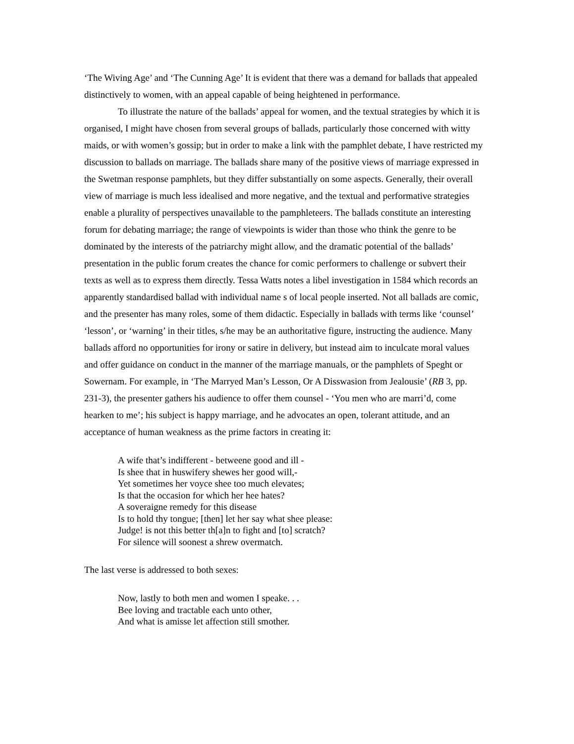‘The Wiving Age’ and ‘The Cunning Age’ It is evident that there was a demand for ballads that appealed distinctively to women, with an appeal capable of being heightened in performance.
To illustrate the nature of the ballads’ appeal for women, and the textual strategies by which it is organised, I might have chosen from several groups of ballads, particularly those concerned with witty maids, or with women’s gossip; but in order to make a link with the pamphlet debate, I have restricted my discussion to ballads on marriage. The ballads share many of the positive views of marriage expressed in the Swetman response pamphlets, but they differ substantially on some aspects. Generally, their overall view of marriage is much less idealised and more negative, and the textual and performative strategies enable a plurality of perspectives unavailable to the pamphleteers. The ballads constitute an interesting forum for debating marriage; the range of viewpoints is wider than those who think the genre to be dominated by the interests of the patriarchy might allow, and the dramatic potential of the ballads’ presentation in the public forum creates the chance for comic performers to challenge or subvert their texts as well as to express them directly. Tessa Watts notes a libel investigation in 1584 which records an apparently standardised ballad with individual name s of local people inserted. Not all ballads are comic, and the presenter has many roles, some of them didactic. Especially in ballads with terms like ‘counsel’ ‘lesson’, or ‘warning’ in their titles, s/he may be an authoritative figure, instructing the audience. Many ballads afford no opportunities for irony or satire in delivery, but instead aim to inculcate moral values and offer guidance on conduct in the manner of the marriage manuals, or the pamphlets of Speght or Sowernam. For example, in ‘The Marryed Man’s Lesson, Or A Disswasion from Jealousie’ (RB 3, pp. 231-3), the presenter gathers his audience to offer them counsel - ‘You men who are marri’d, come hearken to me’; his subject is happy marriage, and he advocates an open, tolerant attitude, and an acceptance of human weakness as the prime factors in creating it:
A wife that’s indifferent - betweene good and ill -
Is shee that in huswifery shewes her good will,-
Yet sometimes her voyce shee too much elevates;
Is that the occasion for which her hee hates?
A soveraigne remedy for this disease
Is to hold thy tongue; [then] let her say what shee please:
Judge! is not this better th[a]n to fight and [to] scratch?
For silence will soonest a shrew overmatch.
The last verse is addressed to both sexes:
Now, lastly to both men and women I speake. . .
Bee loving and tractable each unto other,
And what is amisse let affection still smother.